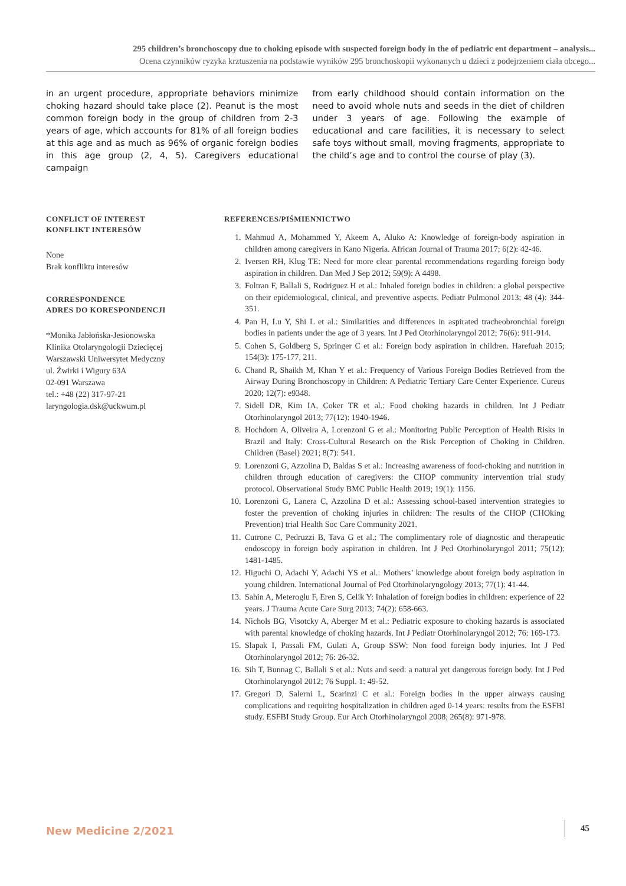295 children’s bronchoscopy due to choking episode with suspected foreign body in the of pediatric ent department – analysis...
Ocena czynników ryzyka krztuszenia na podstawie wyników 295 bronchoskopii wykonanych u dzieci z podejrzeniem ciała obcego...
in an urgent procedure, appropriate behaviors minimize choking hazard should take place (2). Peanut is the most common foreign body in the group of children from 2-3 years of age, which accounts for 81% of all foreign bodies at this age and as much as 96% of organic foreign bodies in this age group (2, 4, 5). Caregivers educational campaign
from early childhood should contain information on the need to avoid whole nuts and seeds in the diet of children under 3 years of age. Following the example of educational and care facilities, it is necessary to select safe toys without small, moving fragments, appropriate to the child’s age and to control the course of play (3).
CONFLICT OF INTEREST
KONFLIKT INTERESÓW
None
Brak konfliktu interesów
CORRESPONDENCE
ADRES DO KORESPONDENCJI
*Monika Jabłońska-Jesionowska
Klinika Otolaryngologii Dziecięcej
Warszawski Uniwersytet Medyczny
ul. Żwirki i Wigury 63A
02-091 Warszawa
tel.: +48 (22) 317-97-21
laryngologia.dsk@uckwum.pl
REFERENCES/PIŚMIENNICTWO
1. Mahmud A, Mohammed Y, Akeem A, Aluko A: Knowledge of foreign-body aspiration in children among caregivers in Kano Nigeria. African Journal of Trauma 2017; 6(2): 42-46.
2. Iversen RH, Klug TE: Need for more clear parental recommendations regarding foreign body aspiration in children. Dan Med J Sep 2012; 59(9): A 4498.
3. Foltran F, Ballali S, Rodriguez H et al.: Inhaled foreign bodies in children: a global perspective on their epidemiological, clinical, and preventive aspects. Pediatr Pulmonol 2013; 48 (4): 344-351.
4. Pan H, Lu Y, Shi L et al.: Similarities and differences in aspirated tracheobronchial foreign bodies in patients under the age of 3 years. Int J Ped Otorhinolaryngol 2012; 76(6): 911-914.
5. Cohen S, Goldberg S, Springer C et al.: Foreign body aspiration in children. Harefuah 2015; 154(3): 175-177, 211.
6. Chand R, Shaikh M, Khan Y et al.: Frequency of Various Foreign Bodies Retrieved from the Airway During Bronchoscopy in Children: A Pediatric Tertiary Care Center Experience. Cureus 2020; 12(7): e9348.
7. Sidell DR, Kim IA, Coker TR et al.: Food choking hazards in children. Int J Pediatr Otorhinolaryngol 2013; 77(12): 1940-1946.
8. Hochdorn A, Oliveira A, Lorenzoni G et al.: Monitoring Public Perception of Health Risks in Brazil and Italy: Cross-Cultural Research on the Risk Perception of Choking in Children. Children (Basel) 2021; 8(7): 541.
9. Lorenzoni G, Azzolina D, Baldas S et al.: Increasing awareness of food-choking and nutrition in children through education of caregivers: the CHOP community intervention trial study protocol. Observational Study BMC Public Health 2019; 19(1): 1156.
10. Lorenzoni G, Lanera C, Azzolina D et al.: Assessing school-based intervention strategies to foster the prevention of choking injuries in children: The results of the CHOP (CHOking Prevention) trial Health Soc Care Community 2021.
11. Cutrone C, Pedruzzi B, Tava G et al.: The complimentary role of diagnostic and therapeutic endoscopy in foreign body aspiration in children. Int J Ped Otorhinolaryngol 2011; 75(12): 1481-1485.
12. Higuchi O, Adachi Y, Adachi YS et al.: Mothers’ knowledge about foreign body aspiration in young children. International Journal of Ped Otorhinolaryngology 2013; 77(1): 41-44.
13. Sahin A, Meteroglu F, Eren S, Celik Y: Inhalation of foreign bodies in children: experience of 22 years. J Trauma Acute Care Surg 2013; 74(2): 658-663.
14. Nichols BG, Visotcky A, Aberger M et al.: Pediatric exposure to choking hazards is associated with parental knowledge of choking hazards. Int J Pediatr Otorhinolaryngol 2012; 76: 169-173.
15. Slapak I, Passali FM, Gulati A, Group SSW: Non food foreign body injuries. Int J Ped Otorhinolaryngol 2012; 76: 26-32.
16. Sih T, Bunnag C, Ballali S et al.: Nuts and seed: a natural yet dangerous foreign body. Int J Ped Otorhinolaryngol 2012; 76 Suppl. 1: 49-52.
17. Gregori D, Salerni L, Scarinzi C et al.: Foreign bodies in the upper airways causing complications and requiring hospitalization in children aged 0-14 years: results from the ESFBI study. ESFBI Study Group. Eur Arch Otorhinolaryngol 2008; 265(8): 971-978.
New Medicine 2/2021 45